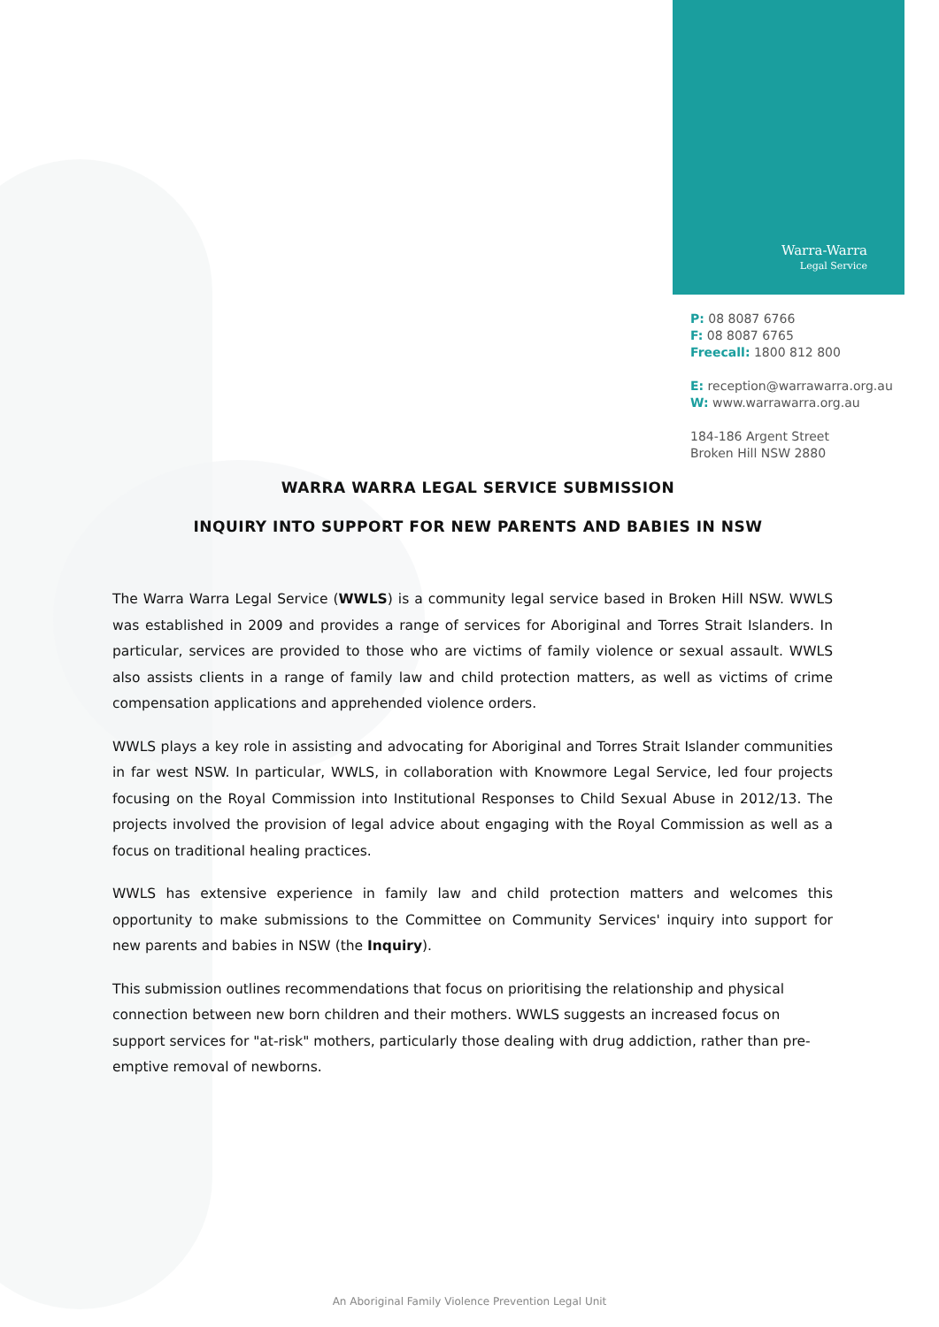Warra-Warra
Legal Service
P: 08 8087 6766
F: 08 8087 6765
Freecall: 1800 812 800
E: reception@warrawarra.org.au
W: www.warrawarra.org.au
184-186 Argent Street
Broken Hill NSW 2880
WARRA WARRA LEGAL SERVICE SUBMISSION
INQUIRY INTO SUPPORT FOR NEW PARENTS AND BABIES IN NSW
The Warra Warra Legal Service (WWLS) is a community legal service based in Broken Hill NSW. WWLS was established in 2009 and provides a range of services for Aboriginal and Torres Strait Islanders. In particular, services are provided to those who are victims of family violence or sexual assault. WWLS also assists clients in a range of family law and child protection matters, as well as victims of crime compensation applications and apprehended violence orders.
WWLS plays a key role in assisting and advocating for Aboriginal and Torres Strait Islander communities in far west NSW. In particular, WWLS, in collaboration with Knowmore Legal Service, led four projects focusing on the Royal Commission into Institutional Responses to Child Sexual Abuse in 2012/13. The projects involved the provision of legal advice about engaging with the Royal Commission as well as a focus on traditional healing practices.
WWLS has extensive experience in family law and child protection matters and welcomes this opportunity to make submissions to the Committee on Community Services' inquiry into support for new parents and babies in NSW (the Inquiry).
This submission outlines recommendations that focus on prioritising the relationship and physical connection between new born children and their mothers. WWLS suggests an increased focus on support services for "at-risk" mothers, particularly those dealing with drug addiction, rather than pre-emptive removal of newborns.
An Aboriginal Family Violence Prevention Legal Unit